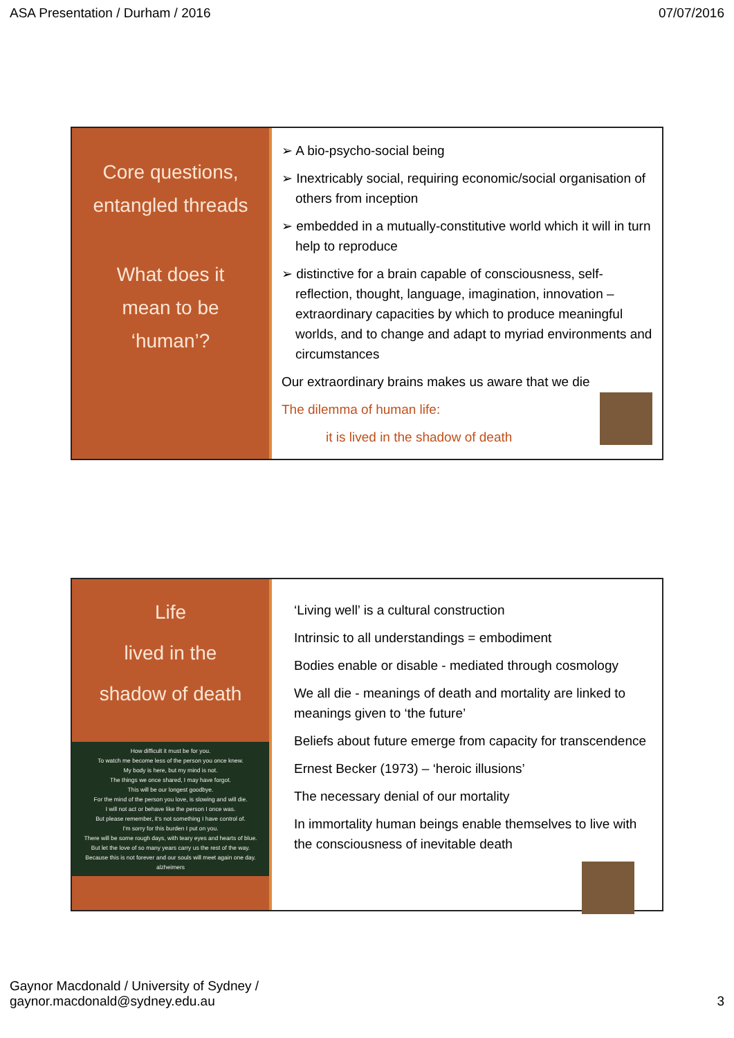ASA Presentation / Durham / 2016 07/07/2016
Core questions,
entangled threads
What does it
mean to be
‘human’?
➢ A bio-psycho-social being
➢ Inextricably social, requiring economic/social organisation of others from inception
➢ embedded in a mutually-constitutive world which it will in turn help to reproduce
➢ distinctive for a brain capable of consciousness, self-reflection, thought, language, imagination, innovation – extraordinary capacities by which to produce meaningful worlds, and to change and adapt to myriad environments and circumstances
Our extraordinary brains makes us aware that we die
The dilemma of human life:
it is lived in the shadow of death
Life
lived in the
shadow of death
How difficult it must be for you.
To watch me become less of the person you once knew.
My body is here, but my mind is not.
The things we once shared, I may have forgot.
This will be our longest goodbye.
For the mind of the person you love, is slowing and will die.
I will not act or behave like the person I once was.
But please remember, it's not something I have control of.
I'm sorry for this burden I put on you.
There will be some rough days, with teary eyes and hearts of blue.
But let the love of so many years carry us the rest of the way.
Because this is not forever and our souls will meet again one day.
alzheimers
‘Living well’ is a cultural construction
Intrinsic to all understandings = embodiment
Bodies enable or disable - mediated through cosmology
We all die - meanings of death and mortality are linked to meanings given to ‘the future’
Beliefs about future emerge from capacity for transcendence
Ernest Becker (1973) – ‘heroic illusions’
The necessary denial of our mortality
In immortality human beings enable themselves to live with the consciousness of inevitable death
Gaynor Macdonald / University of Sydney /
gaynor.macdonald@sydney.edu.au 3